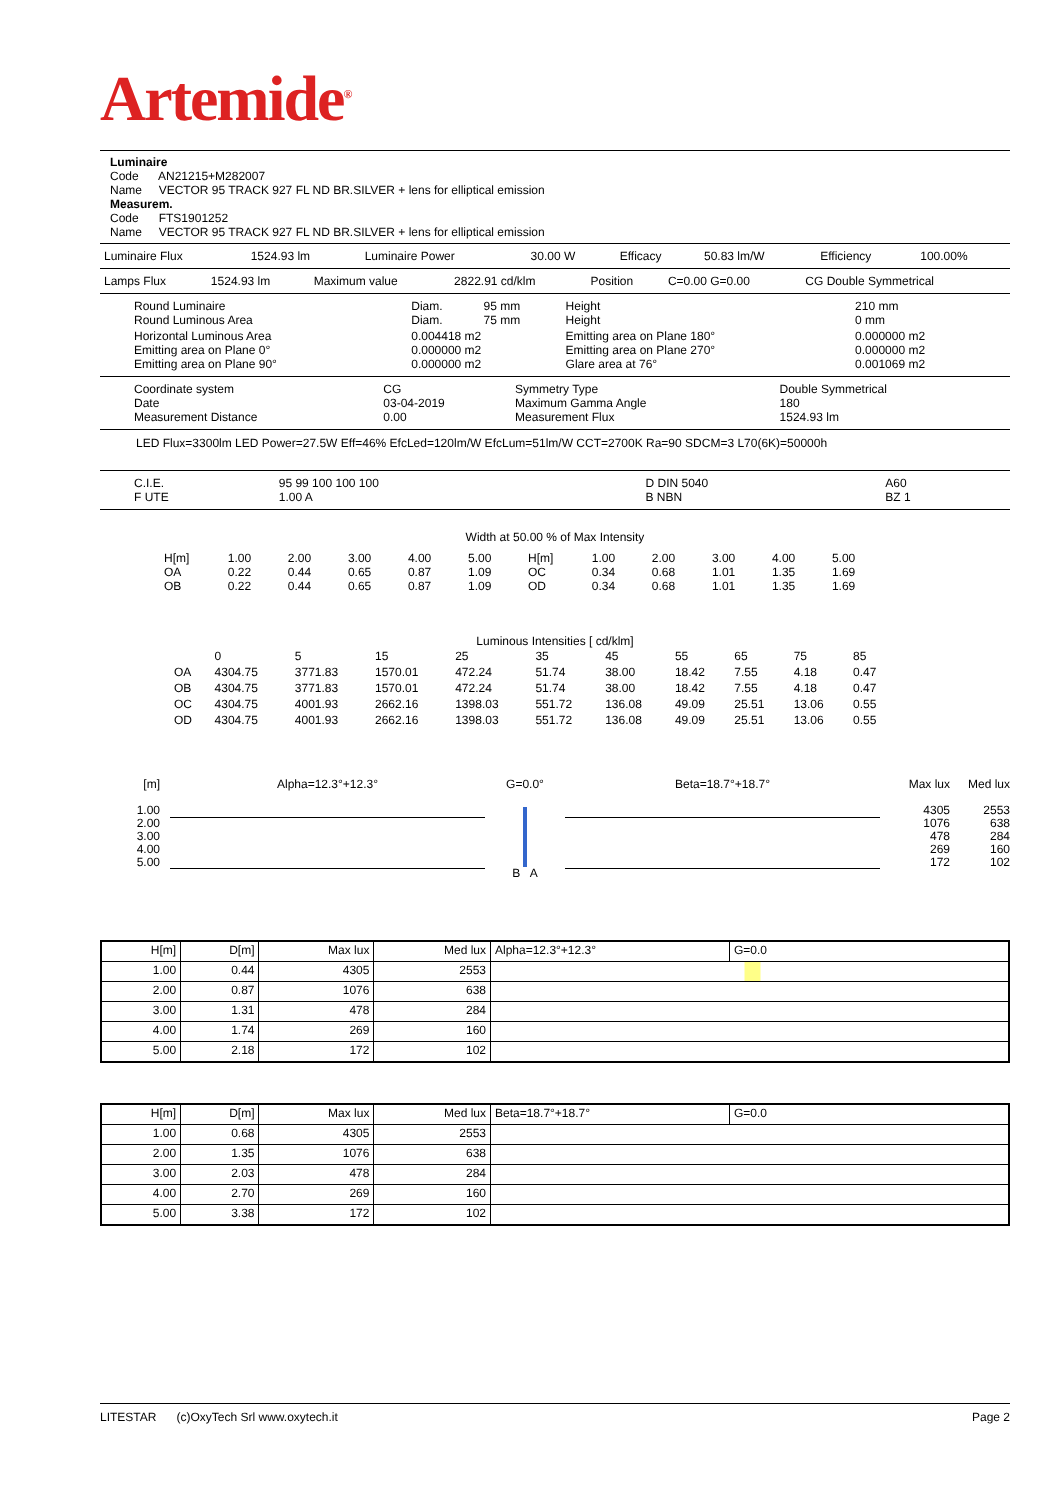Artemide<sup>®</sup>
Luminaire
Code AN21215+M282007
Name VECTOR 95 TRACK 927 FL ND BR.SILVER + lens for elliptical emission
Measurem.
Code FTS1901252
Name VECTOR 95 TRACK 927 FL ND BR.SILVER + lens for elliptical emission
| Luminaire Flux | 1524.93 lm | Luminaire Power | 30.00 W | Efficacy | 50.83 lm/W | Efficiency | 100.00% |
| Lamps Flux | 1524.93 lm | Maximum value | 2822.91 cd/klm | Position | C=0.00 G=0.00 | CG Double Symmetrical |
| Round Luminaire Round Luminous Area | Diam. Diam. | 95 mm 75 mm | Height Height | 210 mm 0 mm |
| Horizontal Luminous Area Emitting area on Plane 0° Emitting area on Plane 90° | 0.004418 m2 0.000000 m2 0.000000 m2 | | Emitting area on Plane 180° Emitting area on Plane 270° Glare area at 76° | 0.000000 m2 0.000000 m2 0.001069 m2 |
| Coordinate system Date Measurement Distance | CG 03-04-2019 0.00 | Symmetry Type Maximum Gamma Angle Measurement Flux | Double Symmetrical 180 1524.93 lm |
LED Flux=3300lm LED Power=27.5W Eff=46% EfcLed=120lm/W EfcLum=51lm/W CCT=2700K Ra=90 SDCM=3 L70(6K)=50000h
| C.I.E. F UTE | 95 99 100 100 100 1.00 A | D DIN 5040 B NBN | A60 BZ 1 |
Width at 50.00 % of Max Intensity
| H[m] OA OB | 1.00 0.22 0.22 | 2.00 0.44 0.44 | 3.00 0.65 0.65 | 4.00 0.87 0.87 | 5.00 1.09 1.09 | H[m] OC OD | 1.00 0.34 0.34 | 2.00 0.68 0.68 | 3.00 1.01 1.01 | 4.00 1.35 1.35 | 5.00 1.69 1.69 |
Luminous Intensities [ cd/klm]
| | 0 | 5 | 15 | 25 | 35 | 45 | 55 | 65 | 75 | 85 |
| --- | --- | --- | --- | --- | --- | --- | --- | --- | --- | --- |
| OA | 4304.75 | 3771.83 | 1570.01 | 472.24 | 51.74 | 38.00 | 18.42 | 7.55 | 4.18 | 0.47 |
| OB | 4304.75 | 3771.83 | 1570.01 | 472.24 | 51.74 | 38.00 | 18.42 | 7.55 | 4.18 | 0.47 |
| OC | 4304.75 | 4001.93 | 2662.16 | 1398.03 | 551.72 | 136.08 | 49.09 | 25.51 | 13.06 | 0.55 |
| OD | 4304.75 | 4001.93 | 2662.16 | 1398.03 | 551.72 | 136.08 | 49.09 | 25.51 | 13.06 | 0.55 |
[m]
1.00
2.00
3.00
4.00
5.00
Alpha=12.3°+12.3° G=0.0°
B A
Beta=18.7°+18.7° Max lux
4305
1076
478
269
172
Med lux
2553
638
284
160
102
| H[m] | D[m] | Max lux | Med lux | Alpha=12.3°+12.3° | G=0.0 |
| --- | --- | --- | --- | --- | --- |
| 1.00 | 0.44 | 4305 | 2553 | | |
| 2.00 | 0.87 | 1076 | 638 | | |
| 3.00 | 1.31 | 478 | 284 | | |
| 4.00 | 1.74 | 269 | 160 | | |
| 5.00 | 2.18 | 172 | 102 | | |
| H[m] | D[m] | Max lux | Med lux | Beta=18.7°+18.7° | G=0.0 |
| --- | --- | --- | --- | --- | --- |
| 1.00 | 0.68 | 4305 | 2553 | | |
| 2.00 | 1.35 | 1076 | 638 | | |
| 3.00 | 2.03 | 478 | 284 | | |
| 4.00 | 2.70 | 269 | 160 | | |
| 5.00 | 3.38 | 172 | 102 | | |
LITESTAR (c)OxyTech Srl www.oxytech.it Page 2